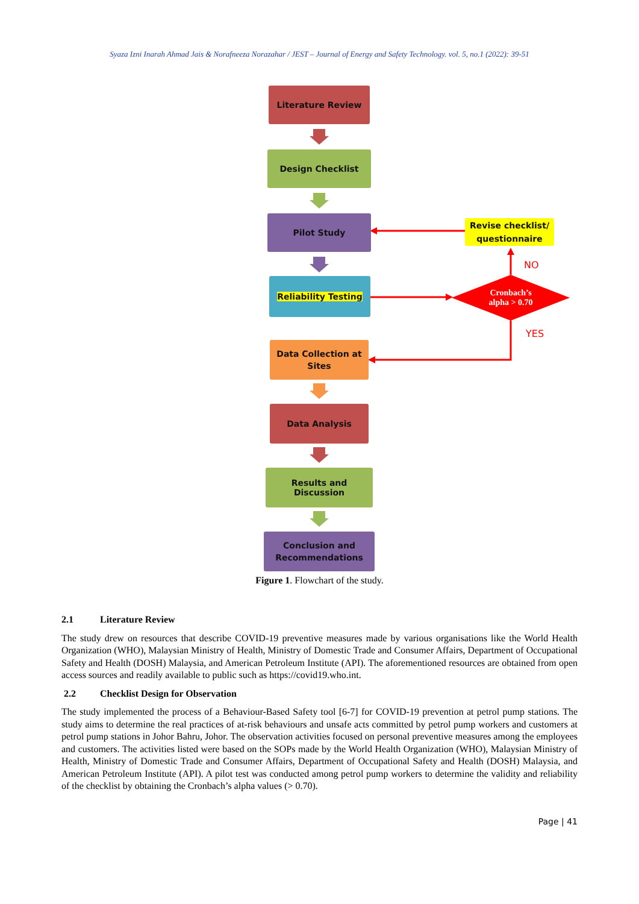Syaza Izni Inarah Ahmad Jais & Norafneeza Norazahar / JEST – Journal of Energy and Safety Technology. vol. 5, no.1 (2022): 39-51
Literature Review
Design Checklist
Pilot Study
Revise checklist/
questionnaire
NO
Reliability Testing
Cronbach’s
alpha > 0.70
YES
Data Collection at
Sites
Data Analysis
Results and Discussion
Conclusion and
Recommendations
Figure 1. Flowchart of the study.
2.1 Literature Review
The study drew on resources that describe COVID-19 preventive measures made by various organisations like the World Health Organization (WHO), Malaysian Ministry of Health, Ministry of Domestic Trade and Consumer Affairs, Department of Occupational Safety and Health (DOSH) Malaysia, and American Petroleum Institute (API). The aforementioned resources are obtained from open access sources and readily available to public such as https://covid19.who.int.
2.2 Checklist Design for Observation
The study implemented the process of a Behaviour-Based Safety tool [6-7] for COVID-19 prevention at petrol pump stations. The study aims to determine the real practices of at-risk behaviours and unsafe acts committed by petrol pump workers and customers at petrol pump stations in Johor Bahru, Johor. The observation activities focused on personal preventive measures among the employees and customers. The activities listed were based on the SOPs made by the World Health Organization (WHO), Malaysian Ministry of Health, Ministry of Domestic Trade and Consumer Affairs, Department of Occupational Safety and Health (DOSH) Malaysia, and American Petroleum Institute (API). A pilot test was conducted among petrol pump workers to determine the validity and reliability of the checklist by obtaining the Cronbach’s alpha values (> 0.70).
Page | 41